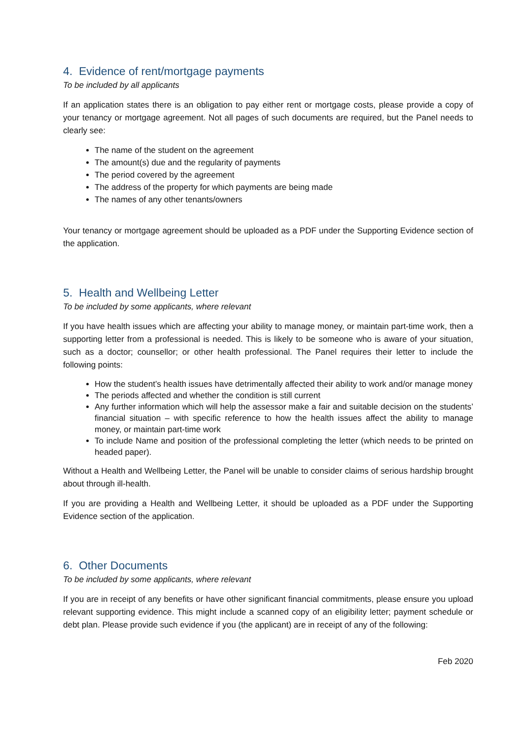4. Evidence of rent/mortgage payments
To be included by all applicants
If an application states there is an obligation to pay either rent or mortgage costs, please provide a copy of your tenancy or mortgage agreement. Not all pages of such documents are required, but the Panel needs to clearly see:
The name of the student on the agreement
The amount(s) due and the regularity of payments
The period covered by the agreement
The address of the property for which payments are being made
The names of any other tenants/owners
Your tenancy or mortgage agreement should be uploaded as a PDF under the Supporting Evidence section of the application.
5. Health and Wellbeing Letter
To be included by some applicants, where relevant
If you have health issues which are affecting your ability to manage money, or maintain part-time work, then a supporting letter from a professional is needed. This is likely to be someone who is aware of your situation, such as a doctor; counsellor; or other health professional. The Panel requires their letter to include the following points:
How the student’s health issues have detrimentally affected their ability to work and/or manage money
The periods affected and whether the condition is still current
Any further information which will help the assessor make a fair and suitable decision on the students’ financial situation – with specific reference to how the health issues affect the ability to manage money, or maintain part-time work
To include Name and position of the professional completing the letter (which needs to be printed on headed paper).
Without a Health and Wellbeing Letter, the Panel will be unable to consider claims of serious hardship brought about through ill-health.
If you are providing a Health and Wellbeing Letter, it should be uploaded as a PDF under the Supporting Evidence section of the application.
6. Other Documents
To be included by some applicants, where relevant
If you are in receipt of any benefits or have other significant financial commitments, please ensure you upload relevant supporting evidence. This might include a scanned copy of an eligibility letter; payment schedule or debt plan. Please provide such evidence if you (the applicant) are in receipt of any of the following:
Feb 2020